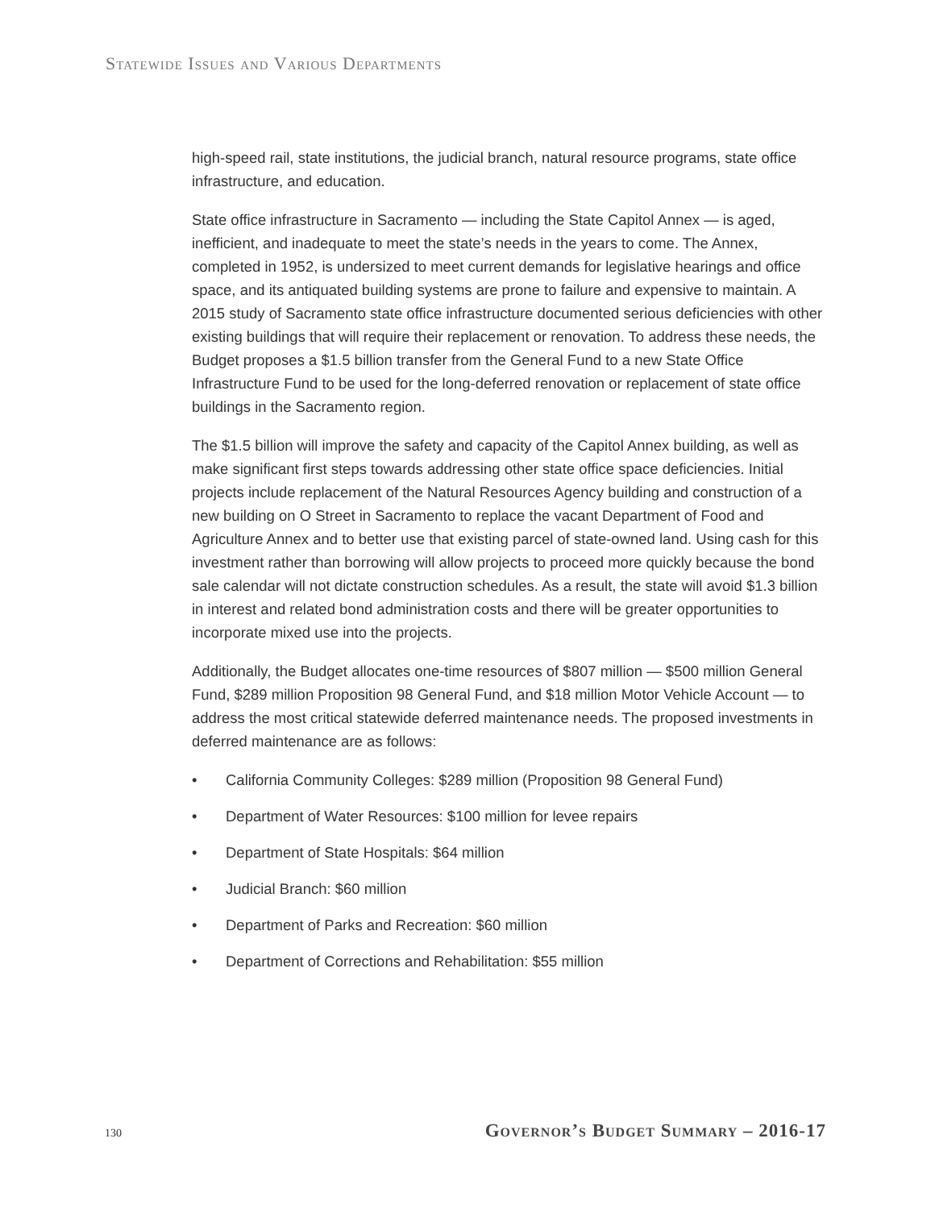Statewide Issues and Various Departments
high-speed rail, state institutions, the judicial branch, natural resource programs, state office infrastructure, and education.
State office infrastructure in Sacramento — including the State Capitol Annex — is aged, inefficient, and inadequate to meet the state’s needs in the years to come. The Annex, completed in 1952, is undersized to meet current demands for legislative hearings and office space, and its antiquated building systems are prone to failure and expensive to maintain. A 2015 study of Sacramento state office infrastructure documented serious deficiencies with other existing buildings that will require their replacement or renovation. To address these needs, the Budget proposes a $1.5 billion transfer from the General Fund to a new State Office Infrastructure Fund to be used for the long-deferred renovation or replacement of state office buildings in the Sacramento region.
The $1.5 billion will improve the safety and capacity of the Capitol Annex building, as well as make significant first steps towards addressing other state office space deficiencies. Initial projects include replacement of the Natural Resources Agency building and construction of a new building on O Street in Sacramento to replace the vacant Department of Food and Agriculture Annex and to better use that existing parcel of state-owned land. Using cash for this investment rather than borrowing will allow projects to proceed more quickly because the bond sale calendar will not dictate construction schedules. As a result, the state will avoid $1.3 billion in interest and related bond administration costs and there will be greater opportunities to incorporate mixed use into the projects.
Additionally, the Budget allocates one-time resources of $807 million — $500 million General Fund, $289 million Proposition 98 General Fund, and $18 million Motor Vehicle Account — to address the most critical statewide deferred maintenance needs. The proposed investments in deferred maintenance are as follows:
• California Community Colleges: $289 million (Proposition 98 General Fund)
• Department of Water Resources: $100 million for levee repairs
• Department of State Hospitals: $64 million
• Judicial Branch: $60 million
• Department of Parks and Recreation: $60 million
• Department of Corrections and Rehabilitation: $55 million
130 Governor’s Budget Summary – 2016-17